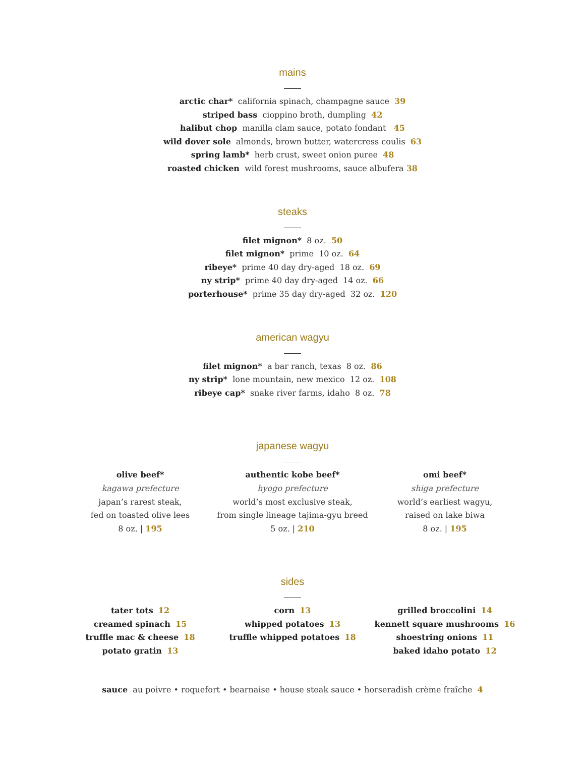mains
arctic char* california spinach, champagne sauce 39
striped bass cioppino broth, dumpling 42
halibut chop manilla clam sauce, potato fondant 45
wild dover sole almonds, brown butter, watercress coulis 63
spring lamb* herb crust, sweet onion puree 48
roasted chicken wild forest mushrooms, sauce albufera 38
steaks
filet mignon* 8 oz. 50
filet mignon* prime 10 oz. 64
ribeye* prime 40 day dry-aged 18 oz. 69
ny strip* prime 40 day dry-aged 14 oz. 66
porterhouse* prime 35 day dry-aged 32 oz. 120
american wagyu
filet mignon* a bar ranch, texas 8 oz. 86
ny strip* lone mountain, new mexico 12 oz. 108
ribeye cap* snake river farms, idaho 8 oz. 78
japanese wagyu
olive beef*
kagawa prefecture
japan’s rarest steak,
fed on toasted olive lees
8 oz. | 195
authentic kobe beef*
hyogo prefecture
world’s most exclusive steak,
from single lineage tajima-gyu breed
5 oz. | 210
omi beef*
shiga prefecture
world’s earliest wagyu,
raised on lake biwa
8 oz. | 195
sides
tater tots 12
creamed spinach 15
truffle mac & cheese 18
potato gratin 13
corn 13
whipped potatoes 13
truffle whipped potatoes 18
grilled broccolini 14
kennett square mushrooms 16
shoestring onions 11
baked idaho potato 12
sauce au poivre • roquefort • bearnaise • house steak sauce • horseradish crème fraîche 4